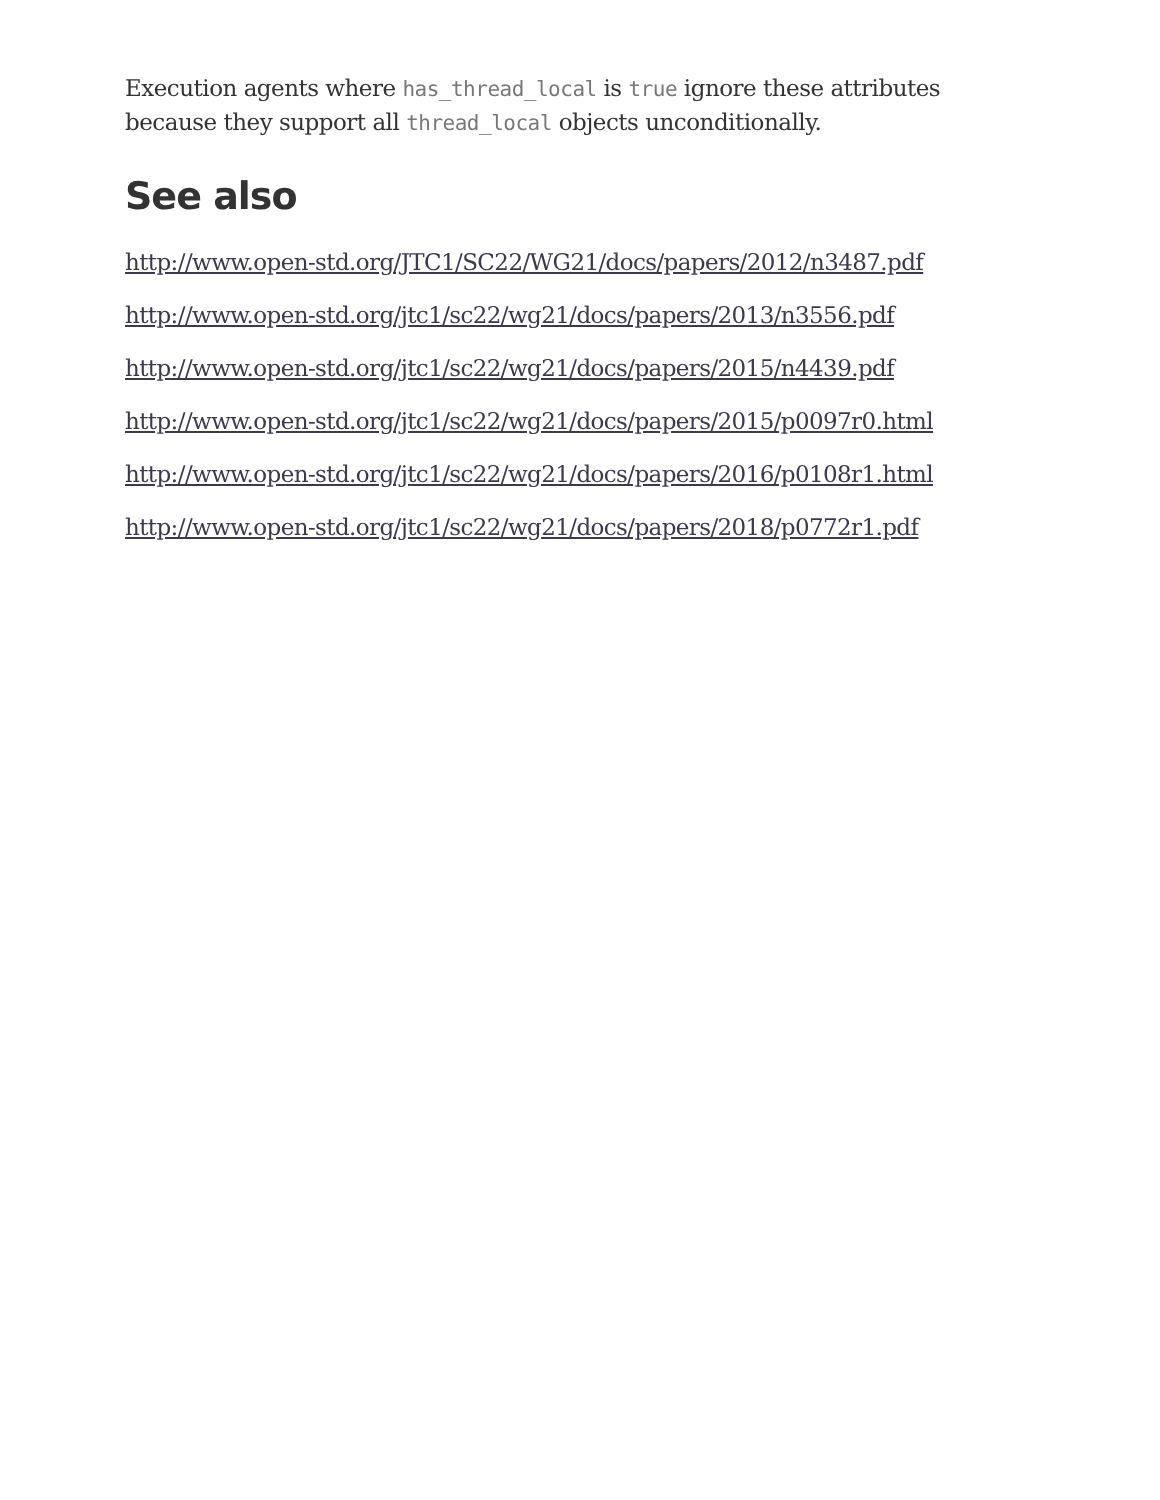Execution agents where has_thread_local is true ignore these attributes because they support all thread_local objects unconditionally.
See also
http://www.open-std.org/JTC1/SC22/WG21/docs/papers/2012/n3487.pdf
http://www.open-std.org/jtc1/sc22/wg21/docs/papers/2013/n3556.pdf
http://www.open-std.org/jtc1/sc22/wg21/docs/papers/2015/n4439.pdf
http://www.open-std.org/jtc1/sc22/wg21/docs/papers/2015/p0097r0.html
http://www.open-std.org/jtc1/sc22/wg21/docs/papers/2016/p0108r1.html
http://www.open-std.org/jtc1/sc22/wg21/docs/papers/2018/p0772r1.pdf